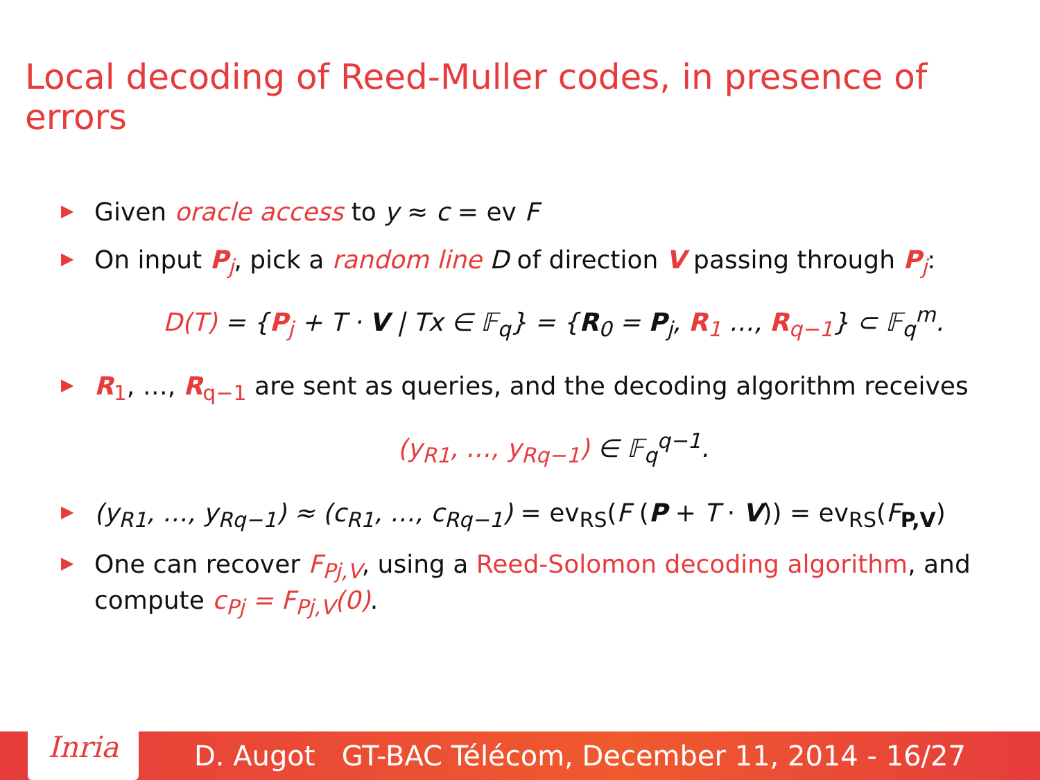Local decoding of Reed-Muller codes, in presence of errors
▶ Given oracle access to y ≈ c = ev F
▶ On input P<sub>j</sub>, pick a random line D of direction V passing through P<sub>j</sub>:
D(T) = {P<sub>j</sub> + T · V | Tx ∈ 𝔽<sub>q</sub>} = {R<sub>0</sub> = P<sub>j</sub>, R<sub>1</sub> …, R<sub>q−1</sub>} ⊂ 𝔽<sub>q</sub><sup>m</sup>.
▶ R<sub>1</sub>, …, R<sub>q−1</sub> are sent as queries, and the decoding algorithm receives
(y<sub>R1</sub>, …, y<sub>Rq−1</sub>) ∈ 𝔽<sub>q</sub><sup>q−1</sup>.
▶ (y<sub>R1</sub>, …, y<sub>Rq−1</sub>) ≈ (c<sub>R1</sub>, …, c<sub>Rq−1</sub>) = ev<sub>RS</sub>(F (P + T · V)) = ev<sub>RS</sub>(F<sub>P,V</sub>)
▶ One can recover F<sub>Pj,V</sub>, using a Reed-Solomon decoding algorithm, and compute c<sub>Pj</sub> = F<sub>Pj,V</sub>(0).
Inria
D. Augot GT-BAC Télécom, December 11, 2014 - 16/27